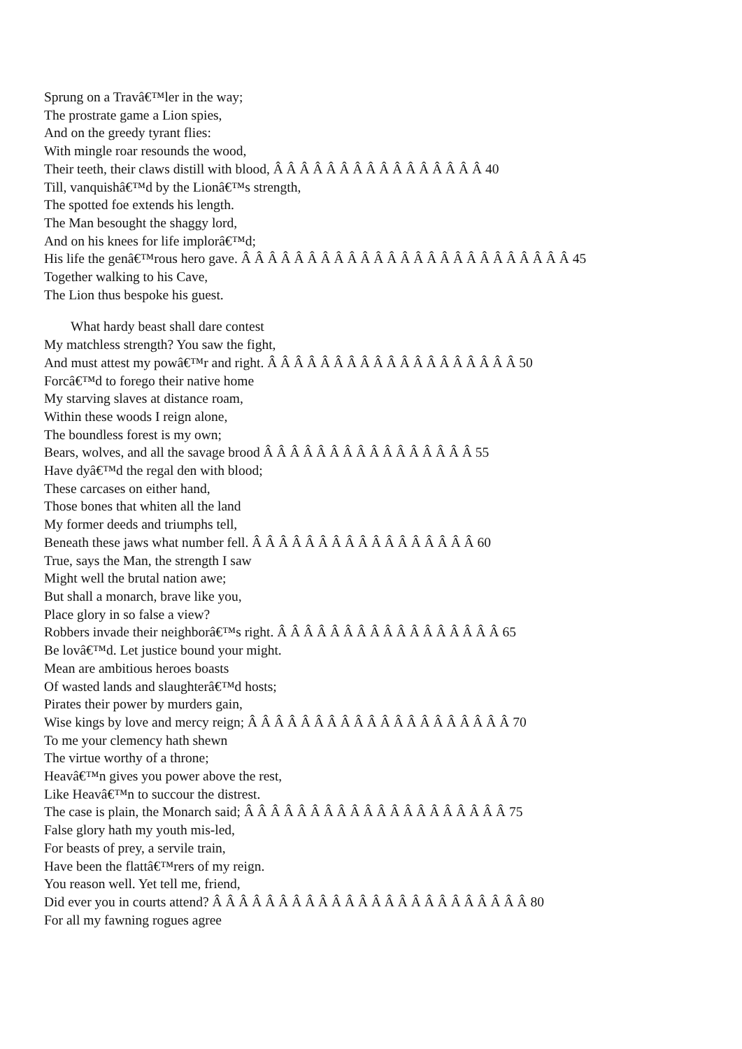Sprung on a Travâ€™ler in the way;
The prostrate game a Lion spies,
And on the greedy tyrant flies:
With mingle roar resounds the wood,
Their teeth, their claws distill with blood, Â Â Â Â Â Â Â Â Â Â Â Â Â Â Â Â 40
Till, vanquishâ€™d by the Lionâ€™s strength,
The spotted foe extends his length.
The Man besought the shaggy lord,
And on his knees for life implorâ€™d;
His life the genâ€™rous hero gave. Â Â Â Â Â Â Â Â Â Â Â Â Â Â Â Â Â Â Â Â Â Â Â Â Â 45
Together walking to his Cave,
The Lion thus bespoke his guest.
What hardy beast shall dare contest
My matchless strength? You saw the fight,
And must attest my powâ€™r and right. Â Â Â Â Â Â Â Â Â Â Â Â Â Â Â Â Â Â Â 50
Forcâ€™d to forego their native home
My starving slaves at distance roam,
Within these woods I reign alone,
The boundless forest is my own;
Bears, wolves, and all the savage brood Â Â Â Â Â Â Â Â Â Â Â Â Â Â Â Â 55
Have dyâ€™d the regal den with blood;
These carcases on either hand,
Those bones that whiten all the land
My former deeds and triumphs tell,
Beneath these jaws what number fell. Â Â Â Â Â Â Â Â Â Â Â Â Â Â Â Â Â 60
True, says the Man, the strength I saw
Might well the brutal nation awe;
But shall a monarch, brave like you,
Place glory in so false a view?
Robbers invade their neighborâ€™s right. Â Â Â Â Â Â Â Â Â Â Â Â Â Â Â Â Â 65
Be lovâ€™d. Let justice bound your might.
Mean are ambitious heroes boasts
Of wasted lands and slaughterâ€™d hosts;
Pirates their power by murders gain,
Wise kings by love and mercy reign; Â Â Â Â Â Â Â Â Â Â Â Â Â Â Â Â Â Â Â Â 70
To me your clemency hath shewn
The virtue worthy of a throne;
Heavâ€™n gives you power above the rest,
Like Heavâ€™n to succour the distrest.
The case is plain, the Monarch said; Â Â Â Â Â Â Â Â Â Â Â Â Â Â Â Â Â Â Â Â 75
False glory hath my youth mis-led,
For beasts of prey, a servile train,
Have been the flattâ€™rers of my reign.
You reason well. Yet tell me, friend,
Did ever you in courts attend? Â Â Â Â Â Â Â Â Â Â Â Â Â Â Â Â Â Â Â Â Â Â Â Â 80
For all my fawning rogues agree